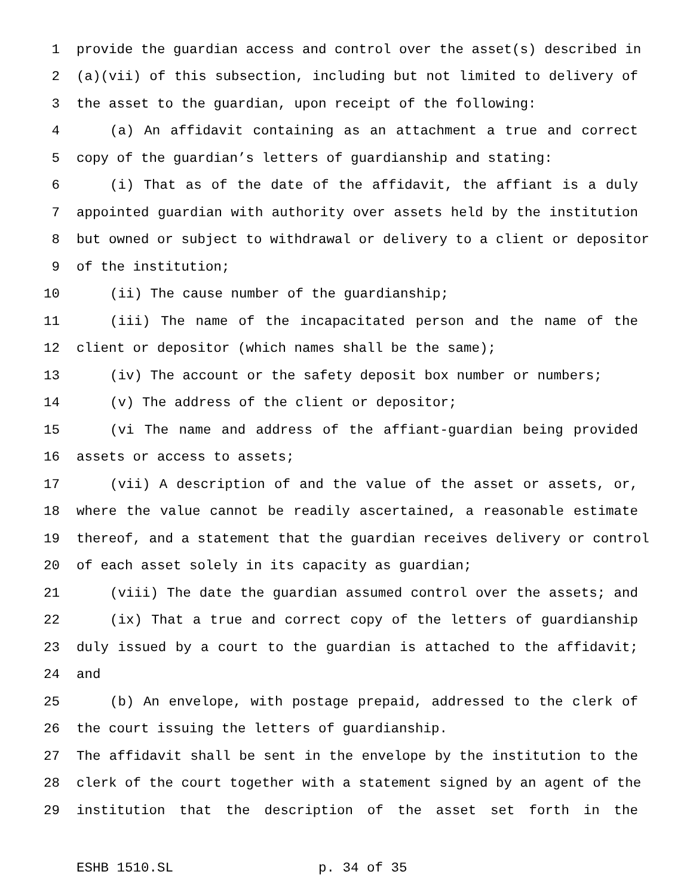1 provide the guardian access and control over the asset(s) described in
2 (a)(vii) of this subsection, including but not limited to delivery of
3 the asset to the guardian, upon receipt of the following:
4 (a) An affidavit containing as an attachment a true and correct
5 copy of the guardian’s letters of guardianship and stating:
6 (i) That as of the date of the affidavit, the affiant is a duly
7 appointed guardian with authority over assets held by the institution
8 but owned or subject to withdrawal or delivery to a client or depositor
9 of the institution;
10 (ii) The cause number of the guardianship;
11 (iii) The name of the incapacitated person and the name of the
12 client or depositor (which names shall be the same);
13 (iv) The account or the safety deposit box number or numbers;
14 (v) The address of the client or depositor;
15 (vi The name and address of the affiant-guardian being provided
16 assets or access to assets;
17 (vii) A description of and the value of the asset or assets, or,
18 where the value cannot be readily ascertained, a reasonable estimate
19 thereof, and a statement that the guardian receives delivery or control
20 of each asset solely in its capacity as guardian;
21 (viii) The date the guardian assumed control over the assets; and
22 (ix) That a true and correct copy of the letters of guardianship
23 duly issued by a court to the guardian is attached to the affidavit;
24 and
25 (b) An envelope, with postage prepaid, addressed to the clerk of
26 the court issuing the letters of guardianship.
27 The affidavit shall be sent in the envelope by the institution to the
28 clerk of the court together with a statement signed by an agent of the
29 institution that the description of the asset set forth in the
ESHB 1510.SL p. 34 of 35